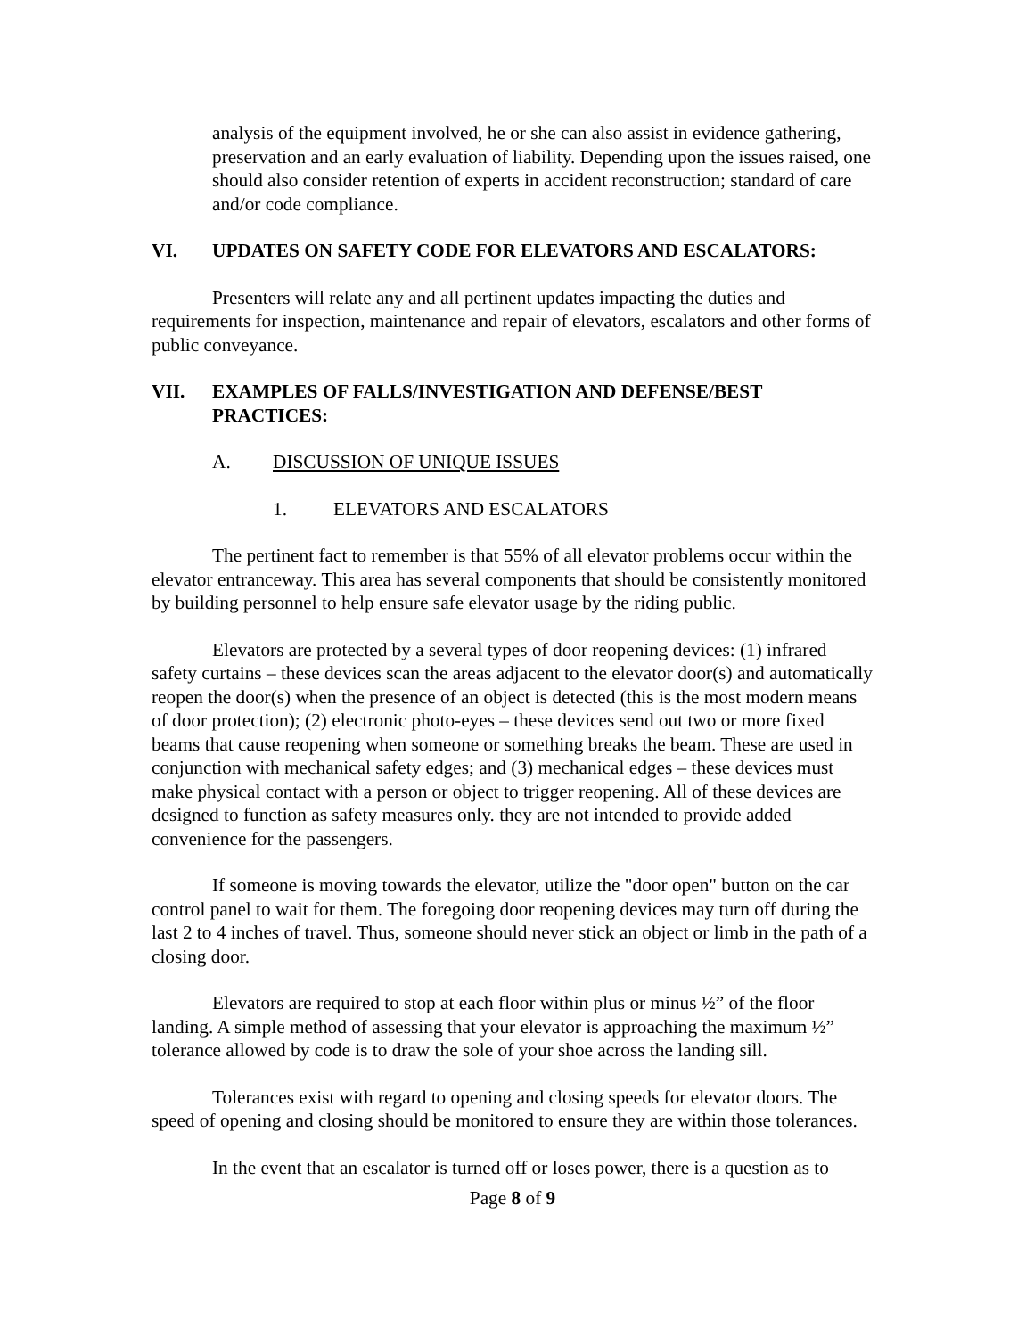analysis of the equipment involved, he or she can also assist in evidence gathering, preservation and an early evaluation of liability. Depending upon the issues raised, one should also consider retention of experts in accident reconstruction; standard of care and/or code compliance.
VI. UPDATES ON SAFETY CODE FOR ELEVATORS AND ESCALATORS:
Presenters will relate any and all pertinent updates impacting the duties and requirements for inspection, maintenance and repair of elevators, escalators and other forms of public conveyance.
VII. EXAMPLES OF FALLS/INVESTIGATION AND DEFENSE/BEST PRACTICES:
A. DISCUSSION OF UNIQUE ISSUES
1. ELEVATORS AND ESCALATORS
The pertinent fact to remember is that 55% of all elevator problems occur within the elevator entranceway. This area has several components that should be consistently monitored by building personnel to help ensure safe elevator usage by the riding public.
Elevators are protected by a several types of door reopening devices: (1) infrared safety curtains – these devices scan the areas adjacent to the elevator door(s) and automatically reopen the door(s) when the presence of an object is detected (this is the most modern means of door protection); (2) electronic photo-eyes – these devices send out two or more fixed beams that cause reopening when someone or something breaks the beam. These are used in conjunction with mechanical safety edges; and (3) mechanical edges – these devices must make physical contact with a person or object to trigger reopening. All of these devices are designed to function as safety measures only. they are not intended to provide added convenience for the passengers.
If someone is moving towards the elevator, utilize the "door open" button on the car control panel to wait for them. The foregoing door reopening devices may turn off during the last 2 to 4 inches of travel. Thus, someone should never stick an object or limb in the path of a closing door.
Elevators are required to stop at each floor within plus or minus ½” of the floor landing. A simple method of assessing that your elevator is approaching the maximum ½” tolerance allowed by code is to draw the sole of your shoe across the landing sill.
Tolerances exist with regard to opening and closing speeds for elevator doors. The speed of opening and closing should be monitored to ensure they are within those tolerances.
In the event that an escalator is turned off or loses power, there is a question as to
Page 8 of 9